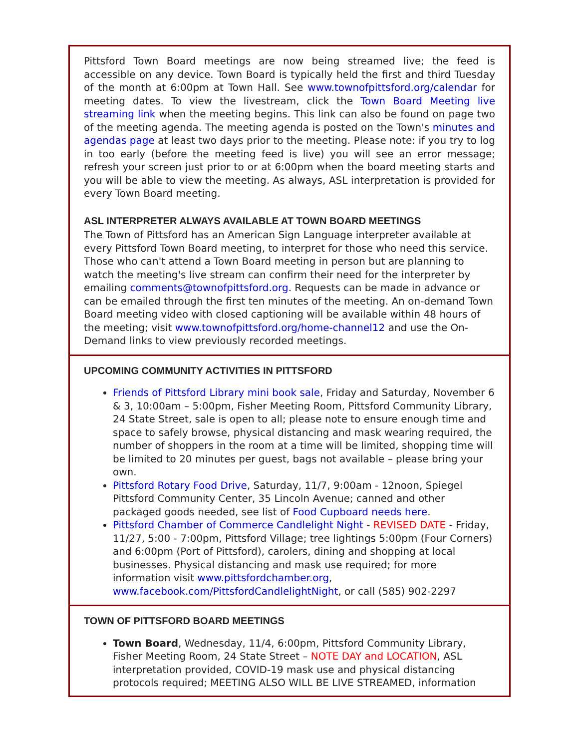Pittsford Town Board meetings are now being streamed live; the feed is accessible on any device. Town Board is typically held the first and third Tuesday of the month at 6:00pm at Town Hall. See www.townofpittsford.org/calendar for meeting dates. To view the livestream, click the Town Board Meeting live streaming link when the meeting begins. This link can also be found on page two of the meeting agenda. The meeting agenda is posted on the Town's minutes and agendas page at least two days prior to the meeting. Please note: if you try to log in too early (before the meeting feed is live) you will see an error message; refresh your screen just prior to or at 6:00pm when the board meeting starts and you will be able to view the meeting. As always, ASL interpretation is provided for every Town Board meeting.
ASL INTERPRETER ALWAYS AVAILABLE AT TOWN BOARD MEETINGS
The Town of Pittsford has an American Sign Language interpreter available at every Pittsford Town Board meeting, to interpret for those who need this service. Those who can't attend a Town Board meeting in person but are planning to watch the meeting's live stream can confirm their need for the interpreter by emailing comments@townofpittsford.org. Requests can be made in advance or can be emailed through the first ten minutes of the meeting. An on-demand Town Board meeting video with closed captioning will be available within 48 hours of the meeting; visit www.townofpittsford.org/home-channel12 and use the On-Demand links to view previously recorded meetings.
UPCOMING COMMUNITY ACTIVITIES IN PITTSFORD
Friends of Pittsford Library mini book sale, Friday and Saturday, November 6 & 3, 10:00am – 5:00pm, Fisher Meeting Room, Pittsford Community Library, 24 State Street, sale is open to all; please note to ensure enough time and space to safely browse, physical distancing and mask wearing required, the number of shoppers in the room at a time will be limited, shopping time will be limited to 20 minutes per guest, bags not available – please bring your own.
Pittsford Rotary Food Drive, Saturday, 11/7, 9:00am - 12noon, Spiegel Pittsford Community Center, 35 Lincoln Avenue; canned and other packaged goods needed, see list of Food Cupboard needs here.
Pittsford Chamber of Commerce Candlelight Night - REVISED DATE - Friday, 11/27, 5:00 - 7:00pm, Pittsford Village; tree lightings 5:00pm (Four Corners) and 6:00pm (Port of Pittsford), carolers, dining and shopping at local businesses. Physical distancing and mask use required; for more information visit www.pittsfordchamber.org, www.facebook.com/PittsfordCandlelightNight, or call (585) 902-2297
TOWN OF PITTSFORD BOARD MEETINGS
Town Board, Wednesday, 11/4, 6:00pm, Pittsford Community Library, Fisher Meeting Room, 24 State Street – NOTE DAY and LOCATION, ASL interpretation provided, COVID-19 mask use and physical distancing protocols required; MEETING ALSO WILL BE LIVE STREAMED, information